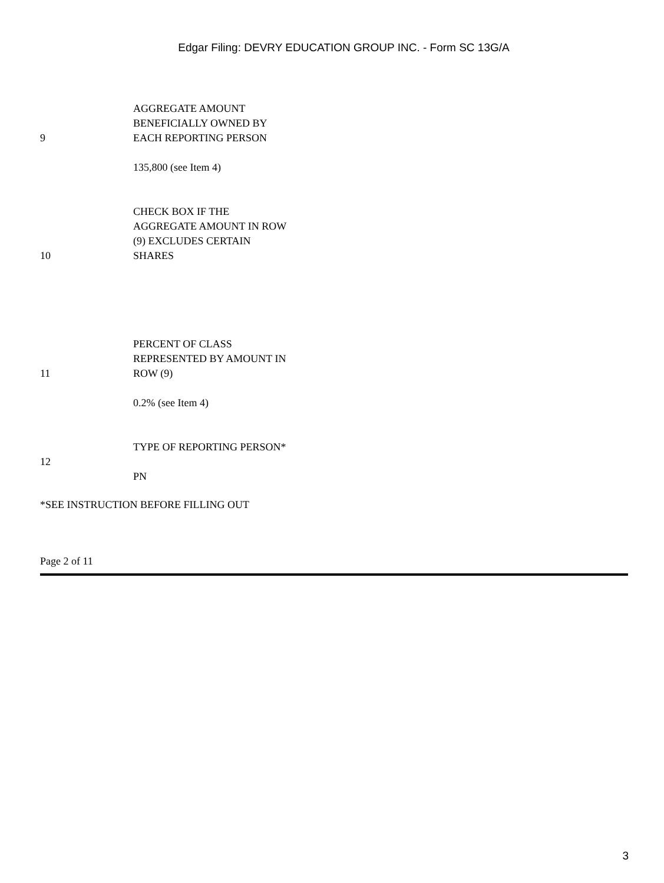Edgar Filing: DEVRY EDUCATION GROUP INC. - Form SC 13G/A
| 9 | AGGREGATE AMOUNT BENEFICIALLY OWNED BY EACH REPORTING PERSON |
| | 135,800 (see Item 4) |
| 10 | CHECK BOX IF THE AGGREGATE AMOUNT IN ROW (9) EXCLUDES CERTAIN SHARES |
| 11 | PERCENT OF CLASS REPRESENTED BY AMOUNT IN ROW (9) |
| | 0.2% (see Item 4) |
| 12 | TYPE OF REPORTING PERSON* PN |
*SEE INSTRUCTION BEFORE FILLING OUT
Page 2 of 11
3